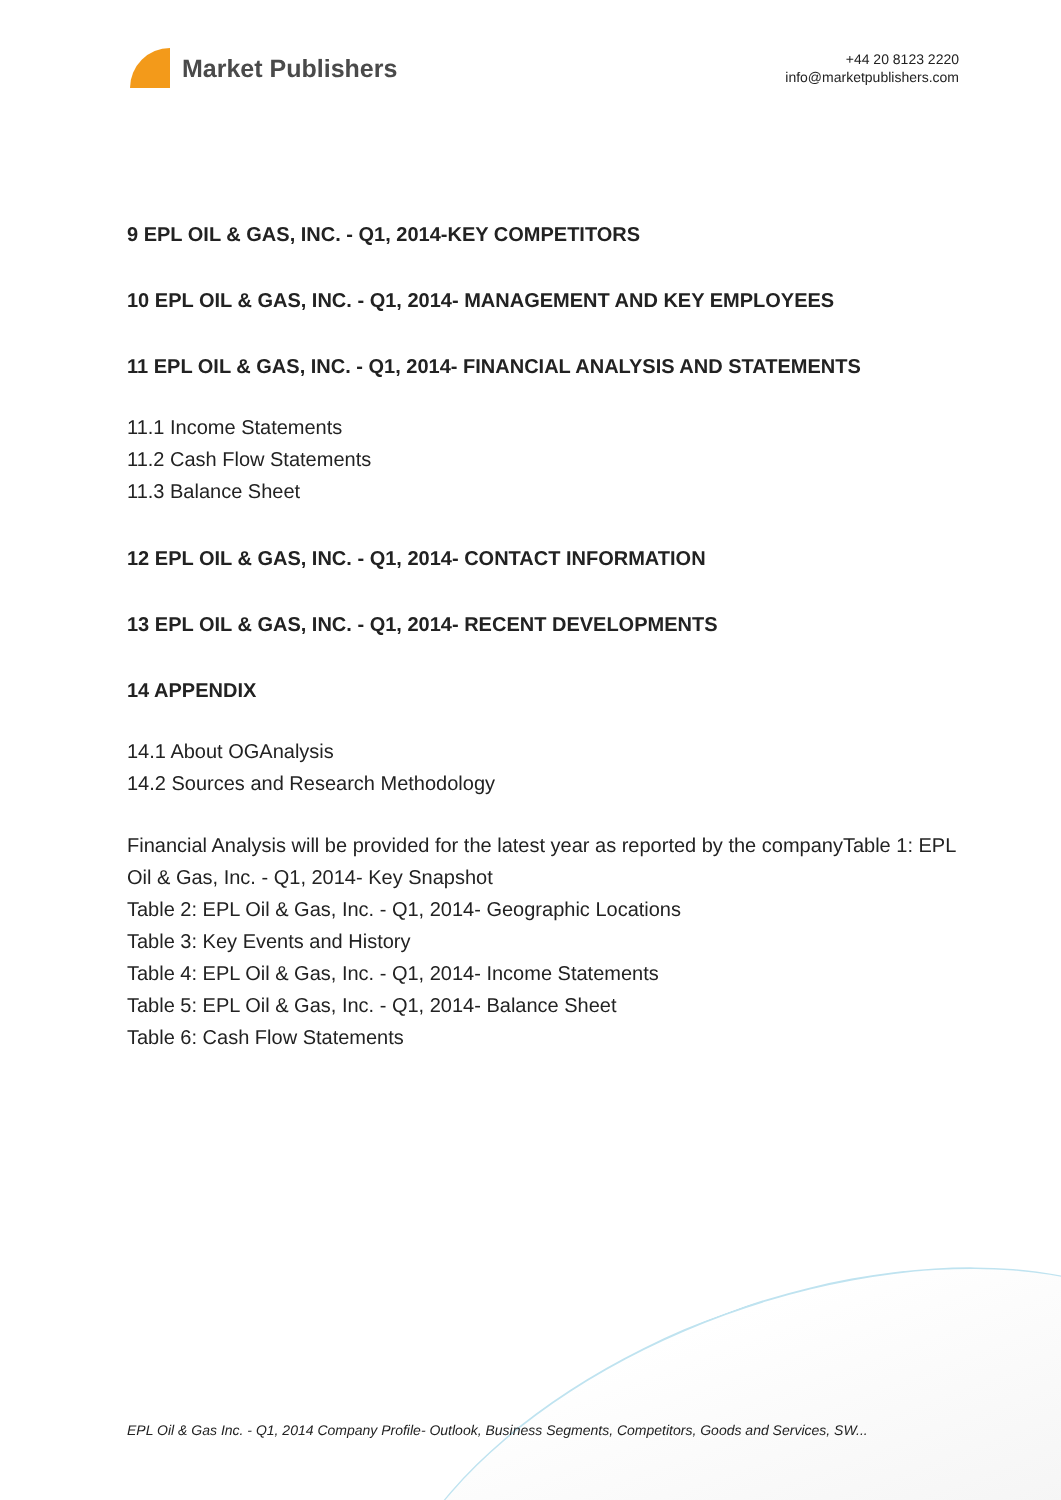Market Publishers
+44 20 8123 2220
info@marketpublishers.com
9 EPL OIL & GAS, INC. - Q1, 2014-KEY COMPETITORS
10 EPL OIL & GAS, INC. - Q1, 2014- MANAGEMENT AND KEY EMPLOYEES
11 EPL OIL & GAS, INC. - Q1, 2014- FINANCIAL ANALYSIS AND STATEMENTS
11.1 Income Statements
11.2 Cash Flow Statements
11.3 Balance Sheet
12 EPL OIL & GAS, INC. - Q1, 2014- CONTACT INFORMATION
13 EPL OIL & GAS, INC. - Q1, 2014- RECENT DEVELOPMENTS
14 APPENDIX
14.1 About OGAnalysis
14.2 Sources and Research Methodology
Financial Analysis will be provided for the latest year as reported by the companyTable 1: EPL Oil & Gas, Inc. - Q1, 2014- Key Snapshot
Table 2: EPL Oil & Gas, Inc. - Q1, 2014- Geographic Locations
Table 3: Key Events and History
Table 4: EPL Oil & Gas, Inc. - Q1, 2014- Income Statements
Table 5: EPL Oil & Gas, Inc. - Q1, 2014- Balance Sheet
Table 6: Cash Flow Statements
EPL Oil & Gas Inc. - Q1, 2014 Company Profile- Outlook, Business Segments, Competitors, Goods and Services, SW...